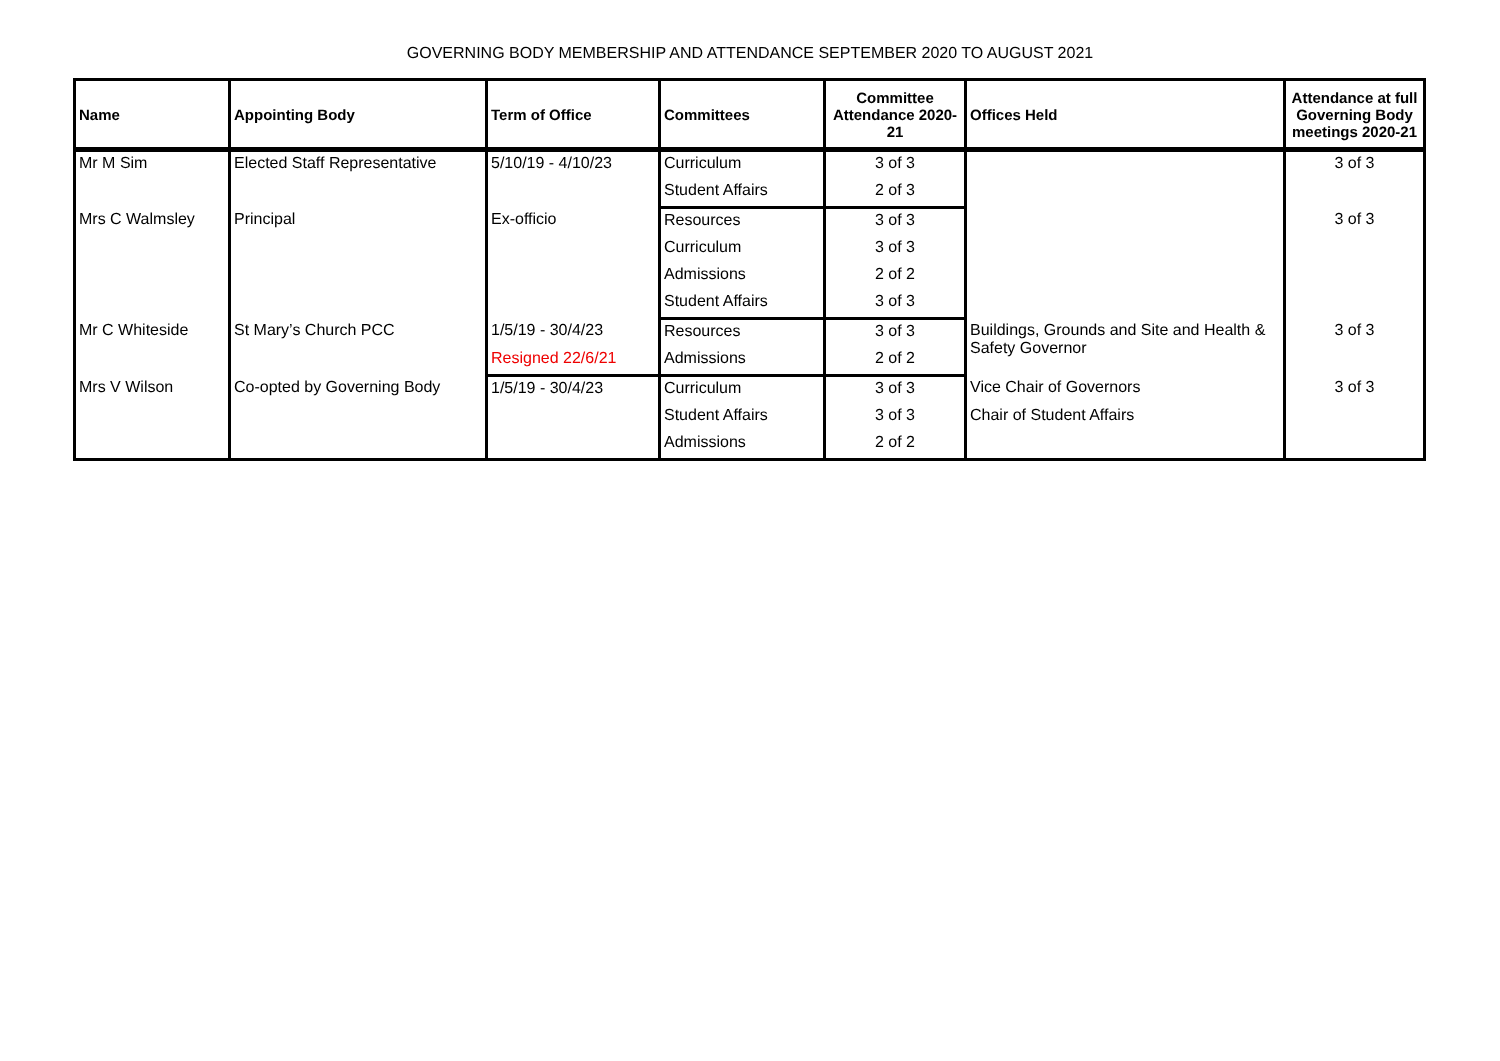GOVERNING BODY MEMBERSHIP AND ATTENDANCE SEPTEMBER 2020 TO AUGUST 2021
| Name | Appointing Body | Term of Office | Committees | Committee Attendance 2020-21 | Offices Held | Attendance at full Governing Body meetings 2020-21 |
| --- | --- | --- | --- | --- | --- | --- |
| Mr M Sim | Elected Staff Representative | 5/10/19 - 4/10/23 | Curriculum | 3 of 3 | | 3 of 3 |
| | | | Student Affairs | 2 of 3 | | |
| Mrs C Walmsley | Principal | Ex-officio | Resources | 3 of 3 | | 3 of 3 |
| | | | Curriculum | 3 of 3 | | |
| | | | Admissions | 2 of 2 | | |
| | | | Student Affairs | 3 of 3 | | |
| Mr C Whiteside | St Mary’s Church PCC | 1/5/19 - 30/4/23 | Resources | 3 of 3 | Buildings, Grounds and Site and Health & Safety Governor | 3 of 3 |
| | | Resigned 22/6/21 | Admissions | 2 of 2 | | |
| Mrs V Wilson | Co-opted by Governing Body | 1/5/19 - 30/4/23 | Curriculum | 3 of 3 | Vice Chair of Governors | 3 of 3 |
| | | | Student Affairs | 3 of 3 | Chair of Student Affairs | |
| | | | Admissions | 2 of 2 | | |